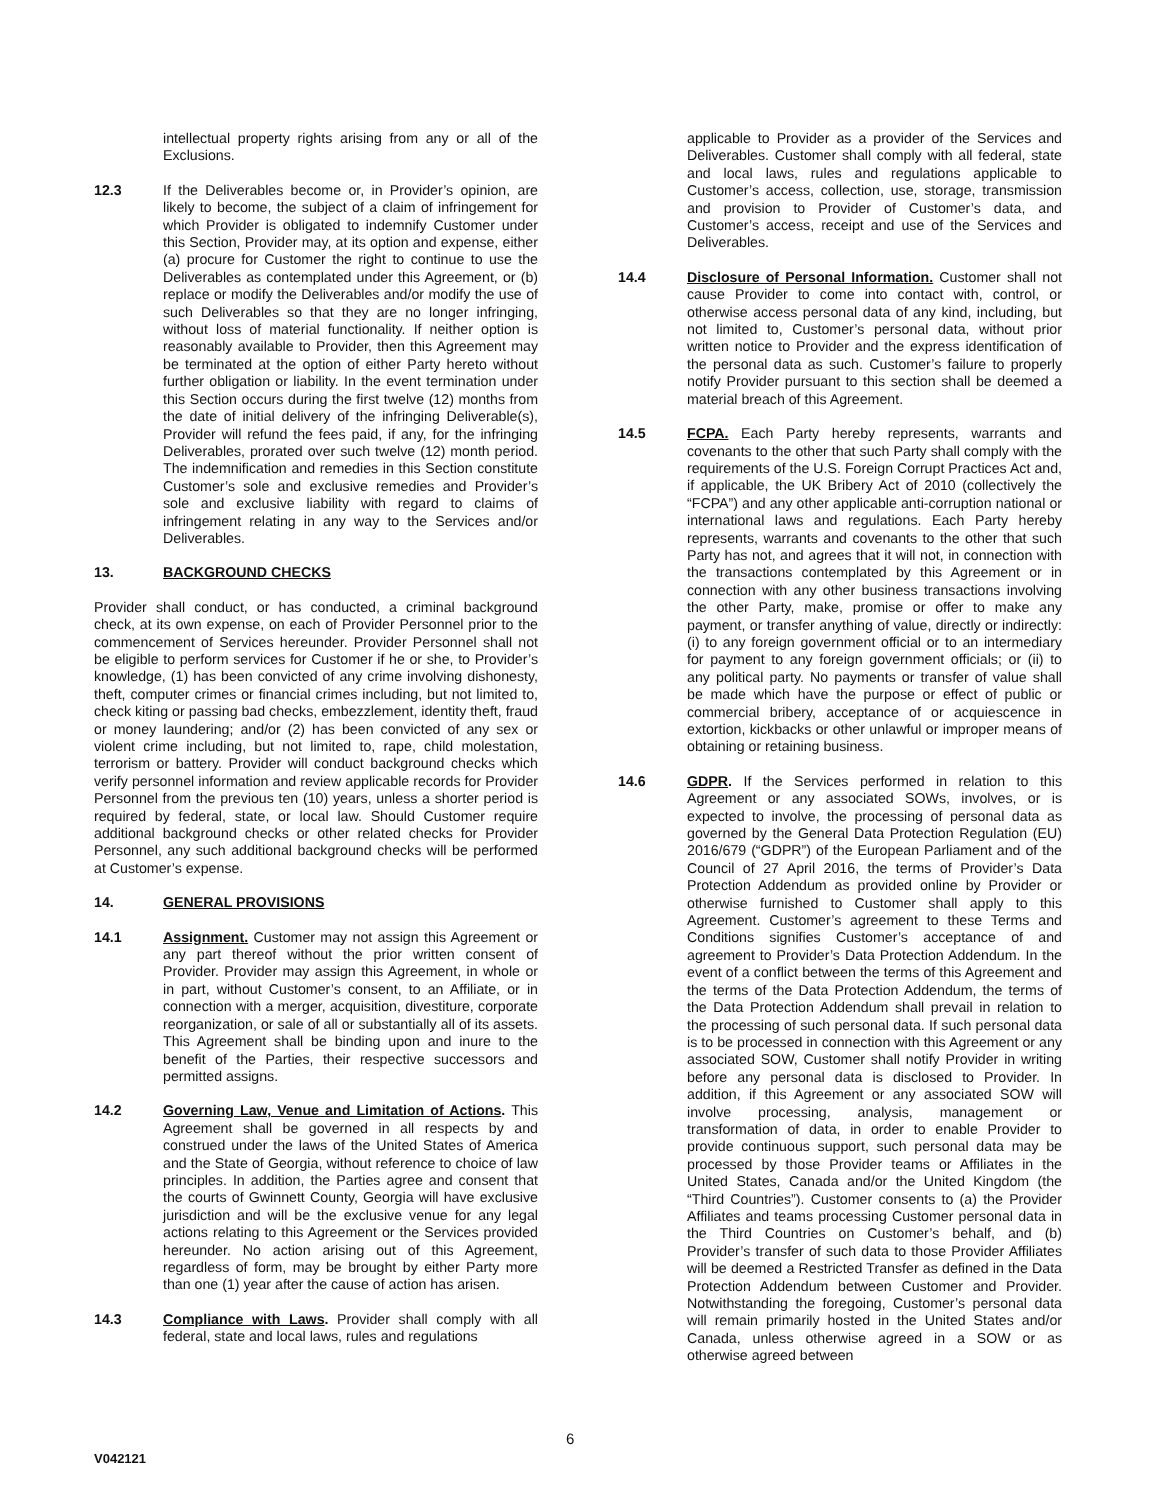intellectual property rights arising from any or all of the Exclusions.
12.3 If the Deliverables become or, in Provider’s opinion, are likely to become, the subject of a claim of infringement for which Provider is obligated to indemnify Customer under this Section, Provider may, at its option and expense, either (a) procure for Customer the right to continue to use the Deliverables as contemplated under this Agreement, or (b) replace or modify the Deliverables and/or modify the use of such Deliverables so that they are no longer infringing, without loss of material functionality. If neither option is reasonably available to Provider, then this Agreement may be terminated at the option of either Party hereto without further obligation or liability. In the event termination under this Section occurs during the first twelve (12) months from the date of initial delivery of the infringing Deliverable(s), Provider will refund the fees paid, if any, for the infringing Deliverables, prorated over such twelve (12) month period. The indemnification and remedies in this Section constitute Customer’s sole and exclusive remedies and Provider’s sole and exclusive liability with regard to claims of infringement relating in any way to the Services and/or Deliverables.
13. BACKGROUND CHECKS
Provider shall conduct, or has conducted, a criminal background check, at its own expense, on each of Provider Personnel prior to the commencement of Services hereunder. Provider Personnel shall not be eligible to perform services for Customer if he or she, to Provider’s knowledge, (1) has been convicted of any crime involving dishonesty, theft, computer crimes or financial crimes including, but not limited to, check kiting or passing bad checks, embezzlement, identity theft, fraud or money laundering; and/or (2) has been convicted of any sex or violent crime including, but not limited to, rape, child molestation, terrorism or battery. Provider will conduct background checks which verify personnel information and review applicable records for Provider Personnel from the previous ten (10) years, unless a shorter period is required by federal, state, or local law. Should Customer require additional background checks or other related checks for Provider Personnel, any such additional background checks will be performed at Customer’s expense.
14. GENERAL PROVISIONS
14.1 Assignment. Customer may not assign this Agreement or any part thereof without the prior written consent of Provider. Provider may assign this Agreement, in whole or in part, without Customer’s consent, to an Affiliate, or in connection with a merger, acquisition, divestiture, corporate reorganization, or sale of all or substantially all of its assets. This Agreement shall be binding upon and inure to the benefit of the Parties, their respective successors and permitted assigns.
14.2 Governing Law, Venue and Limitation of Actions. This Agreement shall be governed in all respects by and construed under the laws of the United States of America and the State of Georgia, without reference to choice of law principles. In addition, the Parties agree and consent that the courts of Gwinnett County, Georgia will have exclusive jurisdiction and will be the exclusive venue for any legal actions relating to this Agreement or the Services provided hereunder. No action arising out of this Agreement, regardless of form, may be brought by either Party more than one (1) year after the cause of action has arisen.
14.3 Compliance with Laws. Provider shall comply with all federal, state and local laws, rules and regulations
applicable to Provider as a provider of the Services and Deliverables. Customer shall comply with all federal, state and local laws, rules and regulations applicable to Customer’s access, collection, use, storage, transmission and provision to Provider of Customer’s data, and Customer’s access, receipt and use of the Services and Deliverables.
14.4 Disclosure of Personal Information. Customer shall not cause Provider to come into contact with, control, or otherwise access personal data of any kind, including, but not limited to, Customer’s personal data, without prior written notice to Provider and the express identification of the personal data as such. Customer’s failure to properly notify Provider pursuant to this section shall be deemed a material breach of this Agreement.
14.5 FCPA. Each Party hereby represents, warrants and covenants to the other that such Party shall comply with the requirements of the U.S. Foreign Corrupt Practices Act and, if applicable, the UK Bribery Act of 2010 (collectively the “FCPA”) and any other applicable anti-corruption national or international laws and regulations. Each Party hereby represents, warrants and covenants to the other that such Party has not, and agrees that it will not, in connection with the transactions contemplated by this Agreement or in connection with any other business transactions involving the other Party, make, promise or offer to make any payment, or transfer anything of value, directly or indirectly: (i) to any foreign government official or to an intermediary for payment to any foreign government officials; or (ii) to any political party. No payments or transfer of value shall be made which have the purpose or effect of public or commercial bribery, acceptance of or acquiescence in extortion, kickbacks or other unlawful or improper means of obtaining or retaining business.
14.6 GDPR. If the Services performed in relation to this Agreement or any associated SOWs, involves, or is expected to involve, the processing of personal data as governed by the General Data Protection Regulation (EU) 2016/679 (“GDPR”) of the European Parliament and of the Council of 27 April 2016, the terms of Provider’s Data Protection Addendum as provided online by Provider or otherwise furnished to Customer shall apply to this Agreement. Customer’s agreement to these Terms and Conditions signifies Customer’s acceptance of and agreement to Provider’s Data Protection Addendum. In the event of a conflict between the terms of this Agreement and the terms of the Data Protection Addendum, the terms of the Data Protection Addendum shall prevail in relation to the processing of such personal data. If such personal data is to be processed in connection with this Agreement or any associated SOW, Customer shall notify Provider in writing before any personal data is disclosed to Provider. In addition, if this Agreement or any associated SOW will involve processing, analysis, management or transformation of data, in order to enable Provider to provide continuous support, such personal data may be processed by those Provider teams or Affiliates in the United States, Canada and/or the United Kingdom (the “Third Countries”). Customer consents to (a) the Provider Affiliates and teams processing Customer personal data in the Third Countries on Customer’s behalf, and (b) Provider’s transfer of such data to those Provider Affiliates will be deemed a Restricted Transfer as defined in the Data Protection Addendum between Customer and Provider. Notwithstanding the foregoing, Customer’s personal data will remain primarily hosted in the United States and/or Canada, unless otherwise agreed in a SOW or as otherwise agreed between
6
V042121